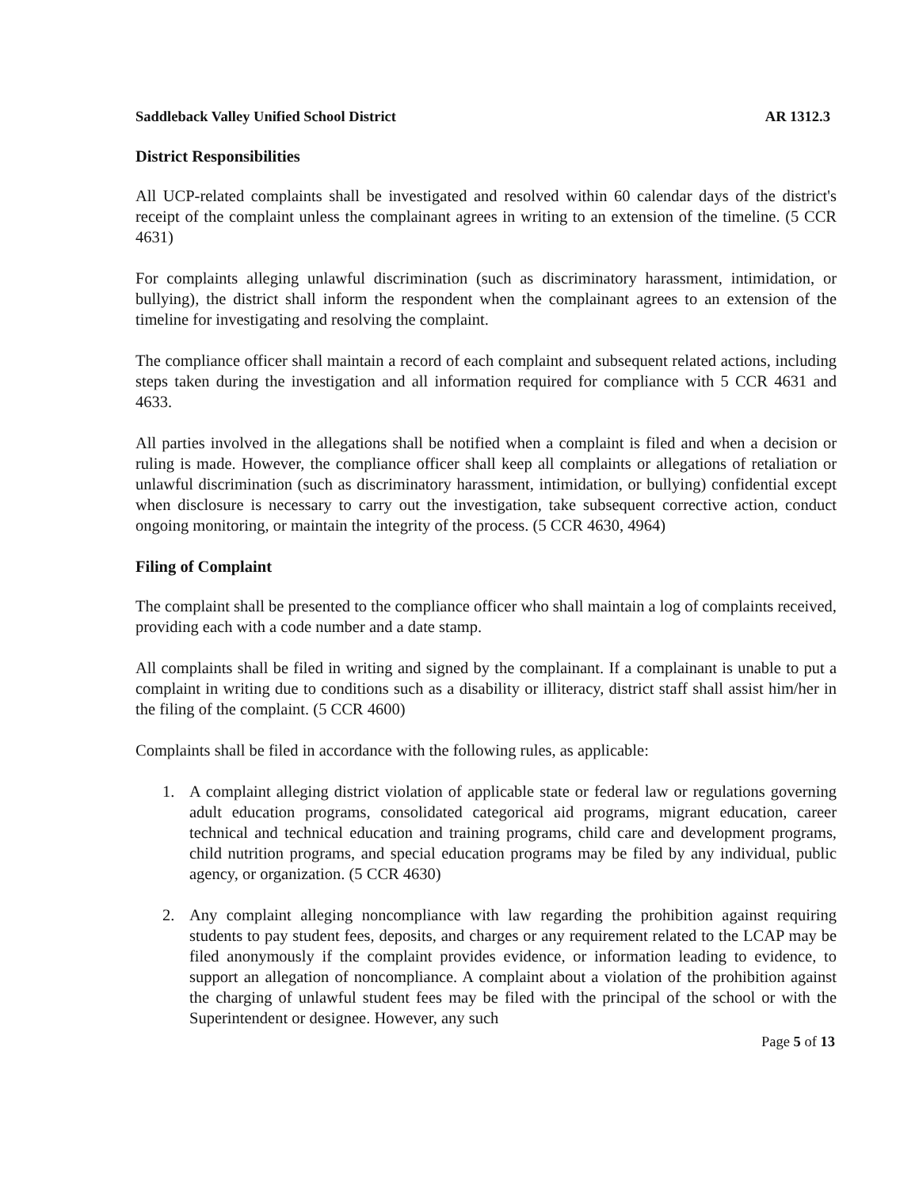Saddleback Valley Unified School District AR 1312.3
District Responsibilities
All UCP-related complaints shall be investigated and resolved within 60 calendar days of the district's receipt of the complaint unless the complainant agrees in writing to an extension of the timeline. (5 CCR 4631)
For complaints alleging unlawful discrimination (such as discriminatory harassment, intimidation, or bullying), the district shall inform the respondent when the complainant agrees to an extension of the timeline for investigating and resolving the complaint.
The compliance officer shall maintain a record of each complaint and subsequent related actions, including steps taken during the investigation and all information required for compliance with 5 CCR 4631 and 4633.
All parties involved in the allegations shall be notified when a complaint is filed and when a decision or ruling is made. However, the compliance officer shall keep all complaints or allegations of retaliation or unlawful discrimination (such as discriminatory harassment, intimidation, or bullying) confidential except when disclosure is necessary to carry out the investigation, take subsequent corrective action, conduct ongoing monitoring, or maintain the integrity of the process. (5 CCR 4630, 4964)
Filing of Complaint
The complaint shall be presented to the compliance officer who shall maintain a log of complaints received, providing each with a code number and a date stamp.
All complaints shall be filed in writing and signed by the complainant. If a complainant is unable to put a complaint in writing due to conditions such as a disability or illiteracy, district staff shall assist him/her in the filing of the complaint. (5 CCR 4600)
Complaints shall be filed in accordance with the following rules, as applicable:
1. A complaint alleging district violation of applicable state or federal law or regulations governing adult education programs, consolidated categorical aid programs, migrant education, career technical and technical education and training programs, child care and development programs, child nutrition programs, and special education programs may be filed by any individual, public agency, or organization. (5 CCR 4630)
2. Any complaint alleging noncompliance with law regarding the prohibition against requiring students to pay student fees, deposits, and charges or any requirement related to the LCAP may be filed anonymously if the complaint provides evidence, or information leading to evidence, to support an allegation of noncompliance. A complaint about a violation of the prohibition against the charging of unlawful student fees may be filed with the principal of the school or with the Superintendent or designee. However, any such
Page 5 of 13